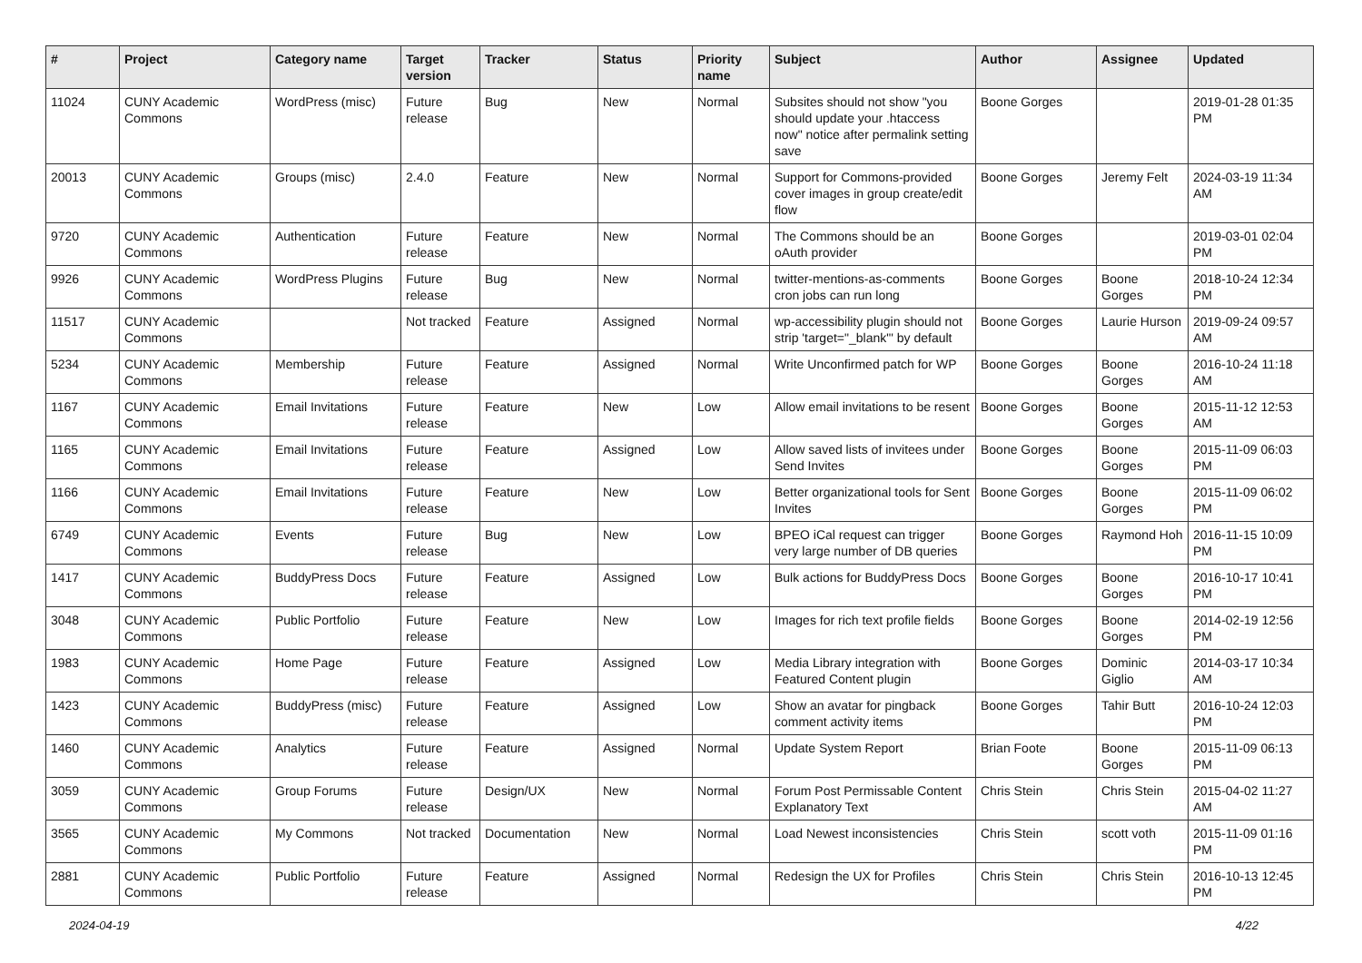| # | Project | Category name | Target version | Tracker | Status | Priority name | Subject | Author | Assignee | Updated |
| --- | --- | --- | --- | --- | --- | --- | --- | --- | --- | --- |
| 11024 | CUNY Academic Commons | WordPress (misc) | Future release | Bug | New | Normal | Subsites should not show "you should update your .htaccess now" notice after permalink setting save | Boone Gorges | | 2019-01-28 01:35 PM |
| 20013 | CUNY Academic Commons | Groups (misc) | 2.4.0 | Feature | New | Normal | Support for Commons-provided cover images in group create/edit flow | Boone Gorges | Jeremy Felt | 2024-03-19 11:34 AM |
| 9720 | CUNY Academic Commons | Authentication | Future release | Feature | New | Normal | The Commons should be an oAuth provider | Boone Gorges | | 2019-03-01 02:04 PM |
| 9926 | CUNY Academic Commons | WordPress Plugins | Future release | Bug | New | Normal | twitter-mentions-as-comments cron jobs can run long | Boone Gorges | Boone Gorges | 2018-10-24 12:34 PM |
| 11517 | CUNY Academic Commons | | Not tracked | Feature | Assigned | Normal | wp-accessibility plugin should not strip 'target="_blank"' by default | Boone Gorges | Laurie Hurson | 2019-09-24 09:57 AM |
| 5234 | CUNY Academic Commons | Membership | Future release | Feature | Assigned | Normal | Write Unconfirmed patch for WP | Boone Gorges | Boone Gorges | 2016-10-24 11:18 AM |
| 1167 | CUNY Academic Commons | Email Invitations | Future release | Feature | New | Low | Allow email invitations to be resent | Boone Gorges | Boone Gorges | 2015-11-12 12:53 AM |
| 1165 | CUNY Academic Commons | Email Invitations | Future release | Feature | Assigned | Low | Allow saved lists of invitees under Send Invites | Boone Gorges | Boone Gorges | 2015-11-09 06:03 PM |
| 1166 | CUNY Academic Commons | Email Invitations | Future release | Feature | New | Low | Better organizational tools for Sent Invites | Boone Gorges | Boone Gorges | 2015-11-09 06:02 PM |
| 6749 | CUNY Academic Commons | Events | Future release | Bug | New | Low | BPEO iCal request can trigger very large number of DB queries | Boone Gorges | Raymond Hoh | 2016-11-15 10:09 PM |
| 1417 | CUNY Academic Commons | BuddyPress Docs | Future release | Feature | Assigned | Low | Bulk actions for BuddyPress Docs | Boone Gorges | Boone Gorges | 2016-10-17 10:41 PM |
| 3048 | CUNY Academic Commons | Public Portfolio | Future release | Feature | New | Low | Images for rich text profile fields | Boone Gorges | Boone Gorges | 2014-02-19 12:56 PM |
| 1983 | CUNY Academic Commons | Home Page | Future release | Feature | Assigned | Low | Media Library integration with Featured Content plugin | Boone Gorges | Dominic Giglio | 2014-03-17 10:34 AM |
| 1423 | CUNY Academic Commons | BuddyPress (misc) | Future release | Feature | Assigned | Low | Show an avatar for pingback comment activity items | Boone Gorges | Tahir Butt | 2016-10-24 12:03 PM |
| 1460 | CUNY Academic Commons | Analytics | Future release | Feature | Assigned | Normal | Update System Report | Brian Foote | Boone Gorges | 2015-11-09 06:13 PM |
| 3059 | CUNY Academic Commons | Group Forums | Future release | Design/UX | New | Normal | Forum Post Permissable Content Explanatory Text | Chris Stein | Chris Stein | 2015-04-02 11:27 AM |
| 3565 | CUNY Academic Commons | My Commons | Not tracked | Documentation | New | Normal | Load Newest inconsistencies | Chris Stein | scott voth | 2015-11-09 01:16 PM |
| 2881 | CUNY Academic Commons | Public Portfolio | Future release | Feature | Assigned | Normal | Redesign the UX for Profiles | Chris Stein | Chris Stein | 2016-10-13 12:45 PM |
2024-04-19 4/22